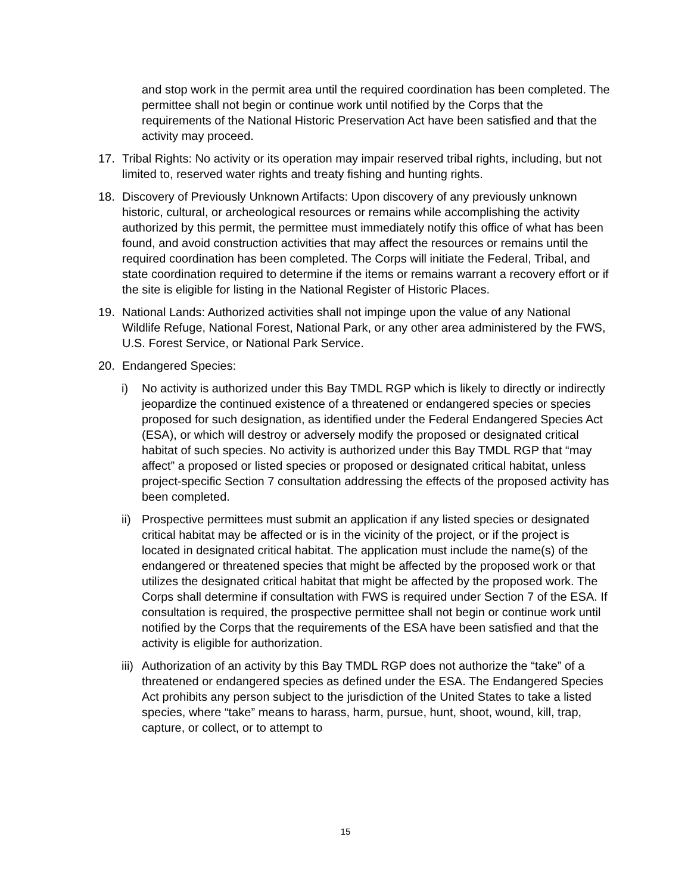and stop work in the permit area until the required coordination has been completed. The permittee shall not begin or continue work until notified by the Corps that the requirements of the National Historic Preservation Act have been satisfied and that the activity may proceed.
17. Tribal Rights: No activity or its operation may impair reserved tribal rights, including, but not limited to, reserved water rights and treaty fishing and hunting rights.
18. Discovery of Previously Unknown Artifacts: Upon discovery of any previously unknown historic, cultural, or archeological resources or remains while accomplishing the activity authorized by this permit, the permittee must immediately notify this office of what has been found, and avoid construction activities that may affect the resources or remains until the required coordination has been completed. The Corps will initiate the Federal, Tribal, and state coordination required to determine if the items or remains warrant a recovery effort or if the site is eligible for listing in the National Register of Historic Places.
19. National Lands: Authorized activities shall not impinge upon the value of any National Wildlife Refuge, National Forest, National Park, or any other area administered by the FWS, U.S. Forest Service, or National Park Service.
20. Endangered Species:
i) No activity is authorized under this Bay TMDL RGP which is likely to directly or indirectly jeopardize the continued existence of a threatened or endangered species or species proposed for such designation, as identified under the Federal Endangered Species Act (ESA), or which will destroy or adversely modify the proposed or designated critical habitat of such species. No activity is authorized under this Bay TMDL RGP that “may affect” a proposed or listed species or proposed or designated critical habitat, unless project-specific Section 7 consultation addressing the effects of the proposed activity has been completed.
ii)
Prospective permittees must submit an application if any listed species or designated critical habitat may be affected or is in the vicinity of the project, or if the project is located in designated critical habitat. The application must include the name(s) of the endangered or threatened species that might be affected by the proposed work or that utilizes the designated critical habitat that might be affected by the proposed work. The Corps shall determine if consultation with FWS is required under Section 7 of the ESA. If consultation is required, the prospective permittee shall not begin or continue work until notified by the Corps that the requirements of the ESA have been satisfied and that the activity is eligible for authorization.
iii)
Authorization of an activity by this Bay TMDL RGP does not authorize the “take” of a threatened or endangered species as defined under the ESA. The Endangered Species Act prohibits any person subject to the jurisdiction of the United States to take a listed species, where “take” means to harass, harm, pursue, hunt, shoot, wound, kill, trap, capture, or collect, or to attempt to
15